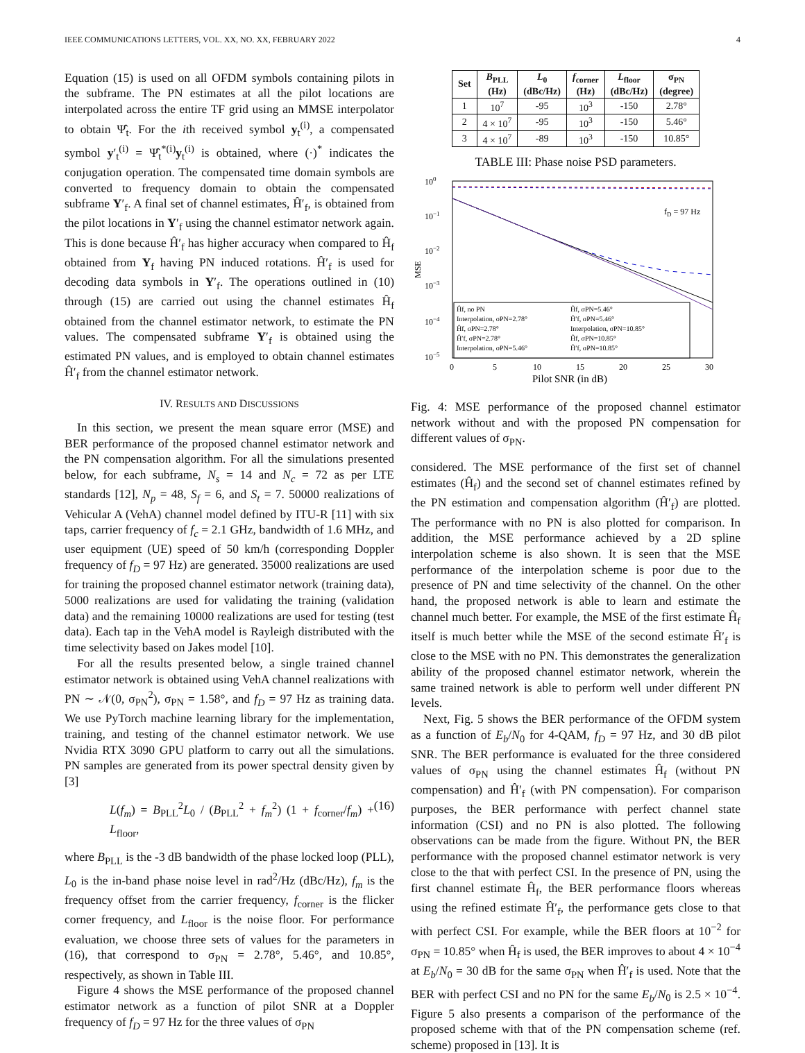IEEE COMMUNICATIONS LETTERS, VOL. XX, NO. XX, FEBRUARY 2022 4
Equation (15) is used on all OFDM symbols containing pilots in the subframe. The PN estimates at all the pilot locations are interpolated across the entire TF grid using an MMSE interpolator to obtain Ψ̂<sub>t</sub>. For the ith received symbol y<sub>t</sub><sup>(i)</sup>, a compensated symbol y′<sub>t</sub><sup>(i)</sup> = Ψ̂<sub>t</sub><sup>*(i)</sup>y<sub>t</sub><sup>(i)</sup> is obtained, where (·)<sup>*</sup> indicates the conjugation operation. The compensated time domain symbols are converted to frequency domain to obtain the compensated subframe Y′<sub>f</sub>. A final set of channel estimates, Ĥ′<sub>f</sub>, is obtained from the pilot locations in Y′<sub>f</sub> using the channel estimator network again. This is done because Ĥ′<sub>f</sub> has higher accuracy when compared to Ĥ<sub>f</sub> obtained from Y<sub>f</sub> having PN induced rotations. Ĥ′<sub>f</sub> is used for decoding data symbols in Y′<sub>f</sub>. The operations outlined in (10) through (15) are carried out using the channel estimates Ĥ<sub>f</sub> obtained from the channel estimator network, to estimate the PN values. The compensated subframe Y′<sub>f</sub> is obtained using the estimated PN values, and is employed to obtain channel estimates Ĥ′<sub>f</sub> from the channel estimator network.
IV. RESULTS AND DISCUSSIONS
In this section, we present the mean square error (MSE) and BER performance of the proposed channel estimator network and the PN compensation algorithm. For all the simulations presented below, for each subframe, N<sub>s</sub> = 14 and N<sub>c</sub> = 72 as per LTE standards [12], N<sub>p</sub> = 48, S<sub>f</sub> = 6, and S<sub>t</sub> = 7. 50000 realizations of Vehicular A (VehA) channel model defined by ITU-R [11] with six taps, carrier frequency of f<sub>c</sub> = 2.1 GHz, bandwidth of 1.6 MHz, and user equipment (UE) speed of 50 km/h (corresponding Doppler frequency of f<sub>D</sub> = 97 Hz) are generated. 35000 realizations are used for training the proposed channel estimator network (training data), 5000 realizations are used for validating the training (validation data) and the remaining 10000 realizations are used for testing (test data). Each tap in the VehA model is Rayleigh distributed with the time selectivity based on Jakes model [10].
For all the results presented below, a single trained channel estimator network is obtained using VehA channel realizations with PN ∼ 𝒩(0, σ<sub>PN</sub><sup>2</sup>), σ<sub>PN</sub> = 1.58°, and f<sub>D</sub> = 97 Hz as training data. We use PyTorch machine learning library for the implementation, training, and testing of the channel estimator network. We use Nvidia RTX 3090 GPU platform to carry out all the simulations. PN samples are generated from its power spectral density given by [3]
L(f<sub>m</sub>) = B<sub>PLL</sub><sup>2</sup>L<sub>0</sub> / (B<sub>PLL</sub><sup>2</sup> + f<sub>m</sub><sup>2</sup>) (1 + f<sub>corner</sub>/f<sub>m</sub>) + L<sub>floor</sub>, (16)
where B<sub>PLL</sub> is the -3 dB bandwidth of the phase locked loop (PLL), L<sub>0</sub> is the in-band phase noise level in rad<sup>2</sup>/Hz (dBc/Hz), f<sub>m</sub> is the frequency offset from the carrier frequency, f<sub>corner</sub> is the flicker corner frequency, and L<sub>floor</sub> is the noise floor. For performance evaluation, we choose three sets of values for the parameters in (16), that correspond to σ<sub>PN</sub> = 2.78°, 5.46°, and 10.85°, respectively, as shown in Table III.
Figure 4 shows the MSE performance of the proposed channel estimator network as a function of pilot SNR at a Doppler frequency of f<sub>D</sub> = 97 Hz for the three values of σ<sub>PN</sub>
| Set | B<sub>PLL</sub> (Hz) | L<sub>0</sub> (dBc/Hz) | f<sub>corner</sub> (Hz) | L<sub>floor</sub> (dBc/Hz) | σ<sub>PN</sub> (degree) |
| --- | --- | --- | --- | --- | --- |
| 1 | 10<sup>7</sup> | -95 | 10<sup>3</sup> | -150 | 2.78° |
| 2 | 4 × 10<sup>7</sup> | -95 | 10<sup>3</sup> | -150 | 5.46° |
| 3 | 4 × 10<sup>7</sup> | -89 | 10<sup>3</sup> | -150 | 10.85° |
TABLE III: Phase noise PSD parameters.
100
10−1
10−2
10−3
10−4
10−5
MSE
0
5
10
15
20
25
30
Pilot SNR (in dB)
fD = 97 Hz
Ĥf, no PN
Ĥf, σPN=5.46°
Interpolation, σPN=2.78°
Ĥ′f, σPN=5.46°
Ĥf, σPN=2.78°
Interpolation, σPN=10.85°
Ĥ′f, σPN=2.78°
Ĥf, σPN=10.85°
Interpolation, σPN=5.46°
Ĥ′f, σPN=10.85°
Fig. 4: MSE performance of the proposed channel estimator network without and with the proposed PN compensation for different values of σ<sub>PN</sub>.
considered. The MSE performance of the first set of channel estimates (Ĥ<sub>f</sub>) and the second set of channel estimates refined by the PN estimation and compensation algorithm (Ĥ′<sub>f</sub>) are plotted. The performance with no PN is also plotted for comparison. In addition, the MSE performance achieved by a 2D spline interpolation scheme is also shown. It is seen that the MSE performance of the interpolation scheme is poor due to the presence of PN and time selectivity of the channel. On the other hand, the proposed network is able to learn and estimate the channel much better. For example, the MSE of the first estimate Ĥ<sub>f</sub> itself is much better while the MSE of the second estimate Ĥ′<sub>f</sub> is close to the MSE with no PN. This demonstrates the generalization ability of the proposed channel estimator network, wherein the same trained network is able to perform well under different PN levels.
Next, Fig. 5 shows the BER performance of the OFDM system as a function of E<sub>b</sub>/N<sub>0</sub> for 4-QAM, f<sub>D</sub> = 97 Hz, and 30 dB pilot SNR. The BER performance is evaluated for the three considered values of σ<sub>PN</sub> using the channel estimates Ĥ<sub>f</sub> (without PN compensation) and Ĥ′<sub>f</sub> (with PN compensation). For comparison purposes, the BER performance with perfect channel state information (CSI) and no PN is also plotted. The following observations can be made from the figure. Without PN, the BER performance with the proposed channel estimator network is very close to the that with perfect CSI. In the presence of PN, using the first channel estimate Ĥ<sub>f</sub>, the BER performance floors whereas using the refined estimate Ĥ′<sub>f</sub>, the performance gets close to that with perfect CSI. For example, while the BER floors at 10<sup>−2</sup> for σ<sub>PN</sub> = 10.85° when Ĥ<sub>f</sub> is used, the BER improves to about 4 × 10<sup>−4</sup> at E<sub>b</sub>/N<sub>0</sub> = 30 dB for the same σ<sub>PN</sub> when Ĥ′<sub>f</sub> is used. Note that the BER with perfect CSI and no PN for the same E<sub>b</sub>/N<sub>0</sub> is 2.5 × 10<sup>−4</sup>. Figure 5 also presents a comparison of the performance of the proposed scheme with that of the PN compensation scheme (ref. scheme) proposed in [13]. It is